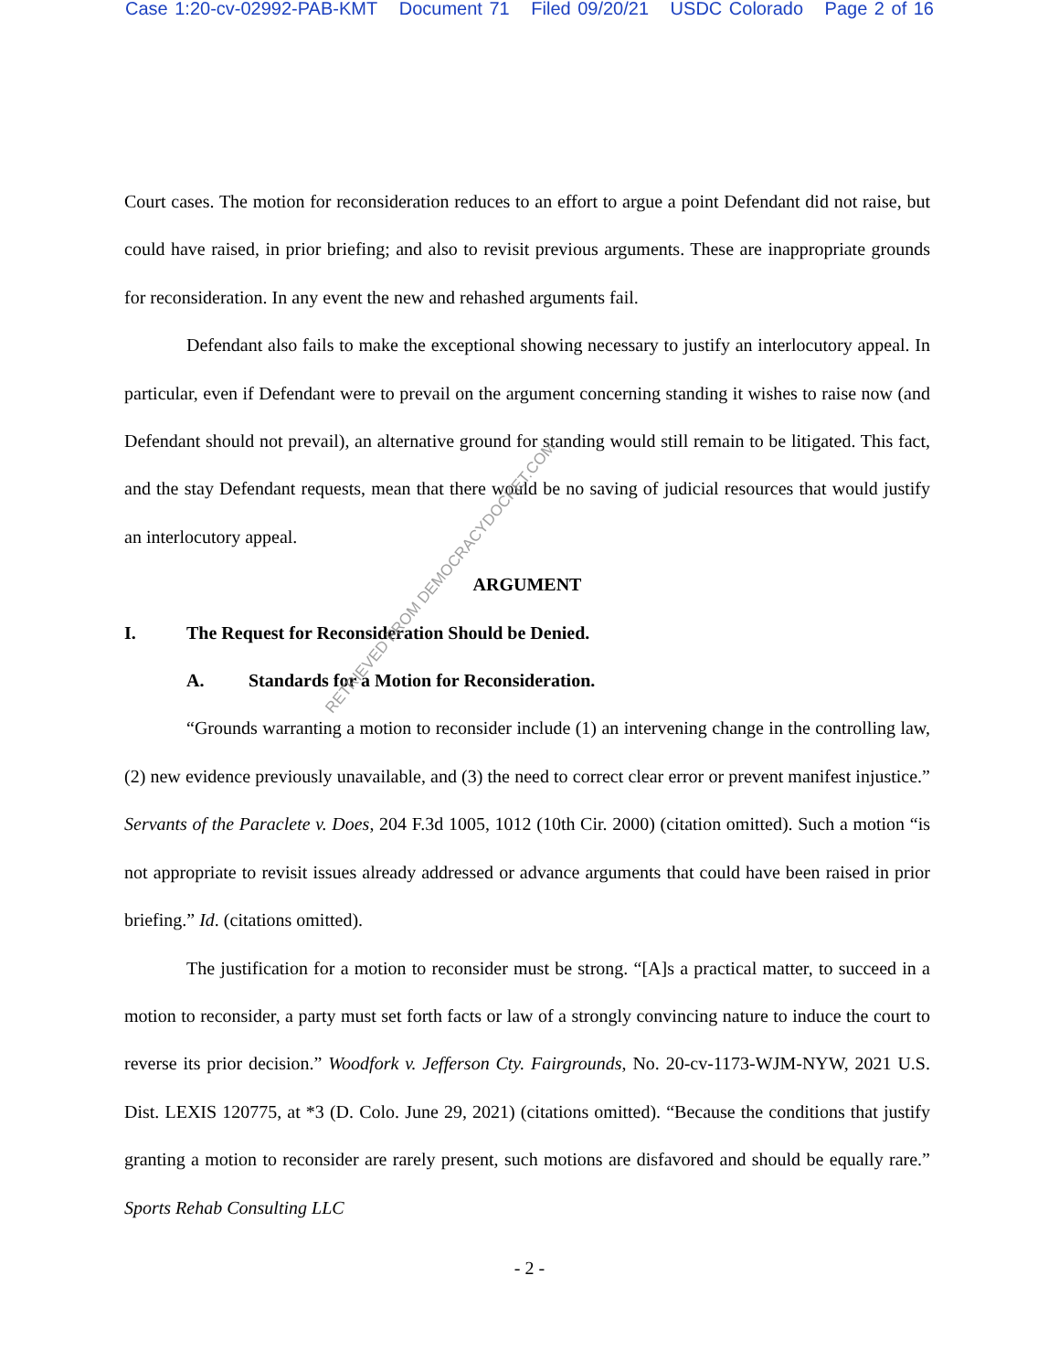Case 1:20-cv-02992-PAB-KMT Document 71 Filed 09/20/21 USDC Colorado Page 2 of 16
Court cases. The motion for reconsideration reduces to an effort to argue a point Defendant did not raise, but could have raised, in prior briefing; and also to revisit previous arguments. These are inappropriate grounds for reconsideration. In any event the new and rehashed arguments fail.
Defendant also fails to make the exceptional showing necessary to justify an interlocutory appeal. In particular, even if Defendant were to prevail on the argument concerning standing it wishes to raise now (and Defendant should not prevail), an alternative ground for standing would still remain to be litigated. This fact, and the stay Defendant requests, mean that there would be no saving of judicial resources that would justify an interlocutory appeal.
ARGUMENT
I. The Request for Reconsideration Should be Denied.
A. Standards for a Motion for Reconsideration.
“Grounds warranting a motion to reconsider include (1) an intervening change in the controlling law, (2) new evidence previously unavailable, and (3) the need to correct clear error or prevent manifest injustice.” Servants of the Paraclete v. Does, 204 F.3d 1005, 1012 (10th Cir. 2000) (citation omitted). Such a motion “is not appropriate to revisit issues already addressed or advance arguments that could have been raised in prior briefing.” Id. (citations omitted).
The justification for a motion to reconsider must be strong. “[A]s a practical matter, to succeed in a motion to reconsider, a party must set forth facts or law of a strongly convincing nature to induce the court to reverse its prior decision.” Woodfork v. Jefferson Cty. Fairgrounds, No. 20-cv-1173-WJM-NYW, 2021 U.S. Dist. LEXIS 120775, at *3 (D. Colo. June 29, 2021) (citations omitted). “Because the conditions that justify granting a motion to reconsider are rarely present, such motions are disfavored and should be equally rare.” Sports Rehab Consulting LLC
- 2 -
RETRIEVED FROM DEMOCRACYDOCKET.COM